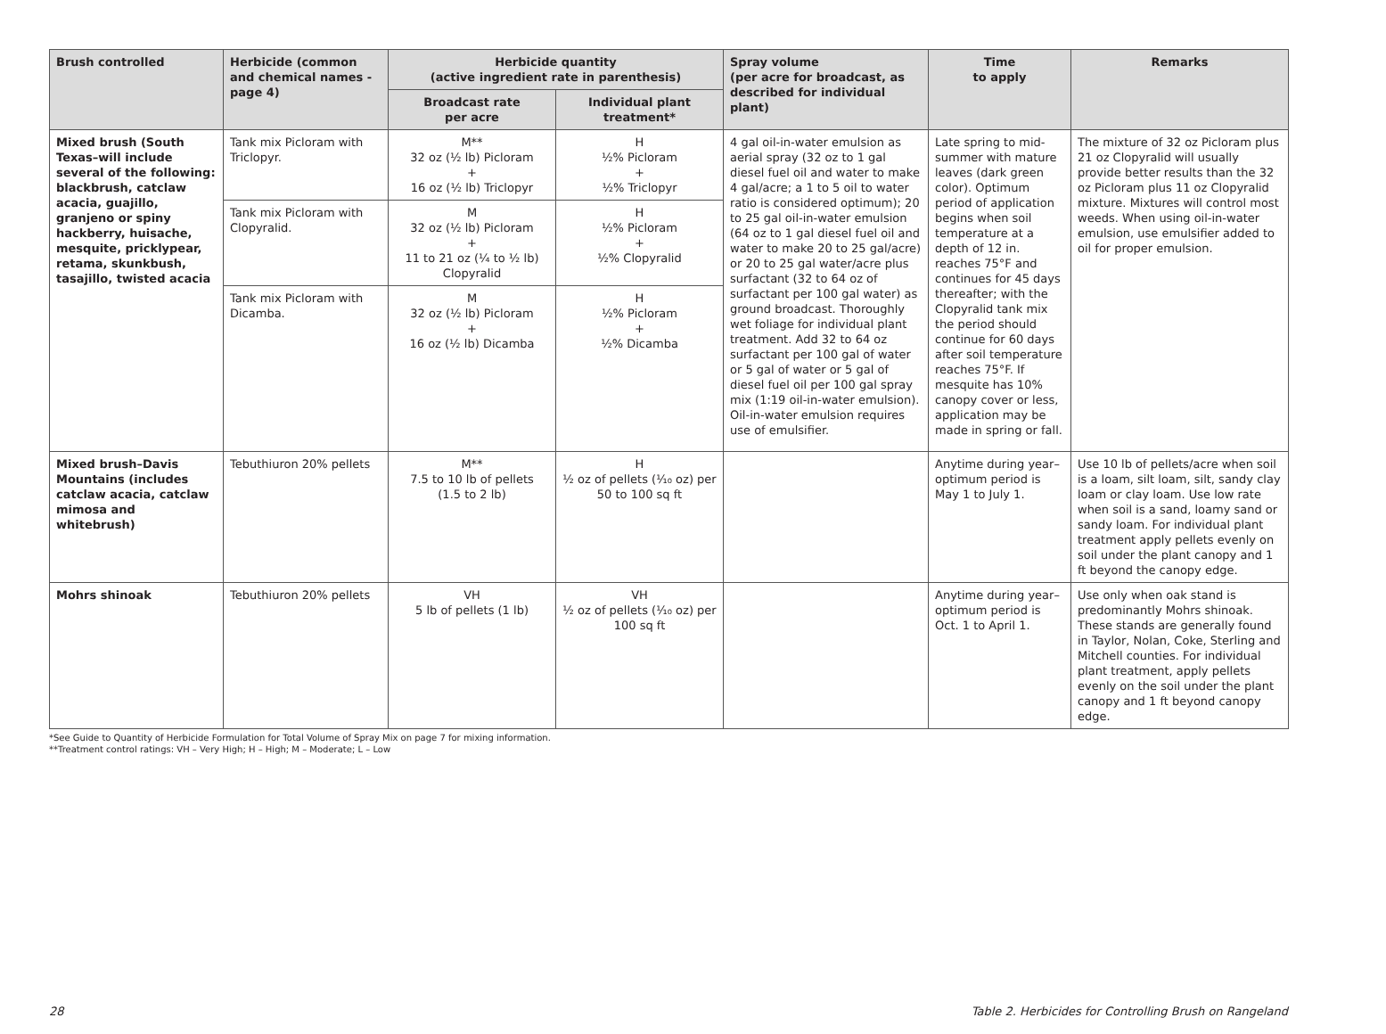| Brush controlled | Herbicide (common and chemical names -page 4) | Herbicide quantity (active ingredient rate in parenthesis) | | Spray volume (per acre for broadcast, as described for individual plant) | Time to apply | Remarks |
| --- | --- | --- | --- | --- | --- | --- |
| | | Broadcast rate per acre | Individual plant treatment* | | | |
| Mixed brush (South Texas–will include several of the following: blackbrush, catclaw acacia, guajillo, granjeno or spiny hackberry, huisache, mesquite, pricklypear, retama, skunkbush, tasajillo, twisted acacia | Tank mix Picloram with Triclopyr. | M** 32 oz (½ lb) Picloram + 16 oz (½ lb) Triclopyr | H ½% Picloram + ½% Triclopyr | 4 gal oil-in-water emulsion as aerial spray (32 oz to 1 gal diesel fuel oil and water to make 4 gal/acre; a 1 to 5 oil to water ratio is considered optimum); 20 to 25 gal oil-in-water emulsion (64 oz to 1 gal diesel fuel oil and water to make 20 to 25 gal/acre) or 20 to 25 gal water/acre plus surfactant (32 to 64 oz of surfactant per 100 gal water) as ground broadcast. Thoroughly wet foliage for individual plant treatment. Add 32 to 64 oz surfactant per 100 gal of water or 5 gal of water or 5 gal of diesel fuel oil per 100 gal spray mix (1:19 oil-in-water emulsion). Oil-in-water emulsion requires use of emulsifier. | Late spring to mid-summer with mature leaves (dark green color). Optimum period of application begins when soil temperature at a depth of 12 in. reaches 75°F and continues for 45 days thereafter; with the Clopyralid tank mix the period should continue for 60 days after soil temperature reaches 75°F. If mesquite has 10% canopy cover or less, application may be made in spring or fall. | The mixture of 32 oz Picloram plus 21 oz Clopyralid will usually provide better results than the 32 oz Picloram plus 11 oz Clopyralid mixture. Mixtures will control most weeds. When using oil-in-water emulsion, use emulsifier added to oil for proper emulsion. |
| | Tank mix Picloram with Clopyralid. | M 32 oz (½ lb) Picloram + 11 to 21 oz (¼ to ½ lb) Clopyralid | H ½% Picloram + ½% Clopyralid | | | |
| | Tank mix Picloram with Dicamba. | M 32 oz (½ lb) Picloram + 16 oz (½ lb) Dicamba | H ½% Picloram + ½% Dicamba | | | |
| Mixed brush–Davis Mountains (includes catclaw acacia, catclaw mimosa and whitebrush) | Tebuthiuron 20% pellets | M** 7.5 to 10 lb of pellets (1.5 to 2 lb) | H ½ oz of pellets (¹⁄₁₀ oz) per 50 to 100 sq ft | | Anytime during year–optimum period is May 1 to July 1. | Use 10 lb of pellets/acre when soil is a loam, silt loam, silt, sandy clay loam or clay loam. Use low rate when soil is a sand, loamy sand or sandy loam. For individual plant treatment apply pellets evenly on soil under the plant canopy and 1 ft beyond the canopy edge. |
| Mohrs shinoak | Tebuthiuron 20% pellets | VH 5 lb of pellets (1 lb) | VH ½ oz of pellets (¹⁄₁₀ oz) per 100 sq ft | | Anytime during year–optimum period is Oct. 1 to April 1. | Use only when oak stand is predominantly Mohrs shinoak. These stands are generally found in Taylor, Nolan, Coke, Sterling and Mitchell counties. For individual plant treatment, apply pellets evenly on the soil under the plant canopy and 1 ft beyond canopy edge. |
*See Guide to Quantity of Herbicide Formulation for Total Volume of Spray Mix on page 7 for mixing information.
**Treatment control ratings: VH – Very High; H – High; M – Moderate; L – Low
28 Table 2. Herbicides for Controlling Brush on Rangeland